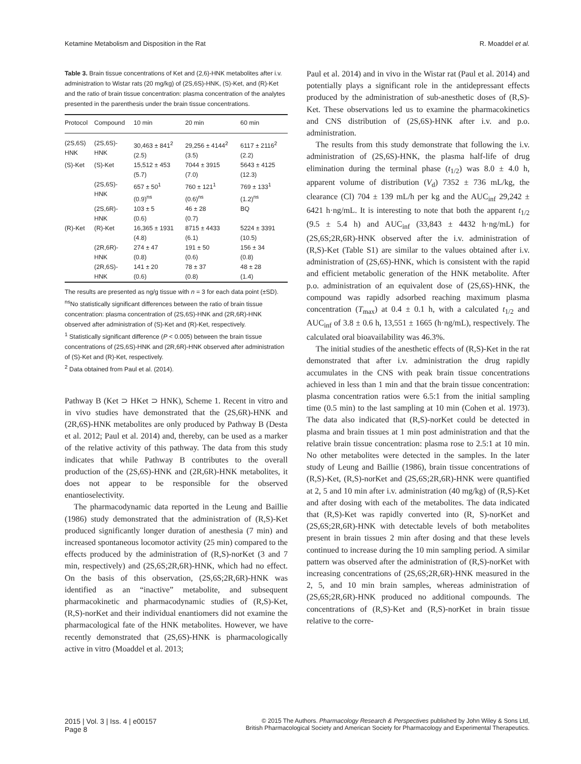Ketamine Metabolism and Disposition in the Rat R. Moaddel et al.
Table 3. Brain tissue concentrations of Ket and (2,6)-HNK metabolites after i.v. administration to Wistar rats (20 mg/kg) of (2S,6S)-HNK, (S)-Ket, and (R)-Ket and the ratio of brain tissue concentration: plasma concentration of the analytes presented in the parenthesis under the brain tissue concentrations.
| Protocol | Compound | 10 min | 20 min | 60 min |
| --- | --- | --- | --- | --- |
| (2S,6S) HNK | (2S,6S)- HNK | 30,463 ± 841<sup>2</sup> (2.5) | 29,256 ± 4144<sup>2</sup> (3.5) | 6117 ± 2116<sup>2</sup> (2.2) |
| (S)-Ket | (S)-Ket | 15,512 ± 453 (5.7) | 7044 ± 3915 (7.0) | 5643 ± 4125 (12.3) |
| | (2S,6S)- HNK | 657 ± 50<sup>1</sup> (0.9)<sup>ns</sup> | 760 ± 121<sup>1</sup> (0.6)<sup>ns</sup> | 769 ± 133<sup>1</sup> (1.2)<sup>ns</sup> |
| | (2S,6R)- HNK | 103 ± 5 (0.6) | 46 ± 28 (0.7) | BQ |
| (R)-Ket | (R)-Ket | 16,365 ± 1931 (4.8) | 8715 ± 4433 (6.1) | 5224 ± 3391 (10.5) |
| | (2R,6R)- HNK | 274 ± 47 (0.8) | 191 ± 50 (0.6) | 156 ± 34 (0.8) |
| | (2R,6S)- HNK | 141 ± 20 (0.6) | 78 ± 37 (0.8) | 48 ± 28 (1.4) |
The results are presented as ng/g tissue with n = 3 for each data point (±SD). <sup>ns</sup>No statistically significant differences between the ratio of brain tissue concentration: plasma concentration of (2S,6S)-HNK and (2R,6R)-HNK observed after administration of (S)-Ket and (R)-Ket, respectively.
<sup>1</sup> Statistically significant difference (P < 0.005) between the brain tissue concentrations of (2S,6S)-HNK and (2R,6R)-HNK observed after administration of (S)-Ket and (R)-Ket, respectively.
<sup>2</sup> Data obtained from Paul et al. (2014).
Pathway B (Ket ⊃ HKet ⊃ HNK), Scheme 1. Recent in vitro and in vivo studies have demonstrated that the (2S,6R)-HNK and (2R,6S)-HNK metabolites are only produced by Pathway B (Desta et al. 2012; Paul et al. 2014) and, thereby, can be used as a marker of the relative activity of this pathway. The data from this study indicates that while Pathway B contributes to the overall production of the (2S,6S)-HNK and (2R,6R)-HNK metabolites, it does not appear to be responsible for the observed enantioselectivity.
The pharmacodynamic data reported in the Leung and Baillie (1986) study demonstrated that the administration of (R,S)-Ket produced significantly longer duration of anesthesia (7 min) and increased spontaneous locomotor activity (25 min) compared to the effects produced by the administration of (R,S)-norKet (3 and 7 min, respectively) and (2S,6S;2R,6R)-HNK, which had no effect. On the basis of this observation, (2S,6S;2R,6R)-HNK was identified as an “inactive” metabolite, and subsequent pharmacokinetic and pharmacodynamic studies of (R,S)-Ket, (R,S)-norKet and their individual enantiomers did not examine the pharmacological fate of the HNK metabolites. However, we have recently demonstrated that (2S,6S)-HNK is pharmacologically active in vitro (Moaddel et al. 2013;
Paul et al. 2014) and in vivo in the Wistar rat (Paul et al. 2014) and potentially plays a significant role in the antidepressant effects produced by the administration of sub-anesthetic doses of (R,S)-Ket. These observations led us to examine the pharmacokinetics and CNS distribution of (2S,6S)-HNK after i.v. and p.o. administration.
The results from this study demonstrate that following the i.v. administration of (2S,6S)-HNK, the plasma half-life of drug elimination during the terminal phase (t<sub>1/2</sub>) was 8.0 ± 4.0 h, apparent volume of distribution (V<sub>d</sub>) 7352 ± 736 mL/kg, the clearance (Cl) 704 ± 139 mL/h per kg and the AUC<sub>inf</sub> 29,242 ± 6421 h·ng/mL. It is interesting to note that both the apparent t<sub>1/2</sub> (9.5 ± 5.4 h) and AUC<sub>inf</sub> (33,843 ± 4432 h·ng/mL) for (2S,6S;2R,6R)-HNK observed after the i.v. administration of (R,S)-Ket (Table S1) are similar to the values obtained after i.v. administration of (2S,6S)-HNK, which is consistent with the rapid and efficient metabolic generation of the HNK metabolite. After p.o. administration of an equivalent dose of (2S,6S)-HNK, the compound was rapidly adsorbed reaching maximum plasma concentration (T<sub>max</sub>) at 0.4 ± 0.1 h, with a calculated t<sub>1/2</sub> and AUC<sub>inf</sub> of 3.8 ± 0.6 h, 13,551 ± 1665 (h·ng/mL), respectively. The calculated oral bioavailability was 46.3%.
The initial studies of the anesthetic effects of (R,S)-Ket in the rat demonstrated that after i.v. administration the drug rapidly accumulates in the CNS with peak brain tissue concentrations achieved in less than 1 min and that the brain tissue concentration: plasma concentration ratios were 6.5:1 from the initial sampling time (0.5 min) to the last sampling at 10 min (Cohen et al. 1973). The data also indicated that (R,S)-norKet could be detected in plasma and brain tissues at 1 min post administration and that the relative brain tissue concentration: plasma rose to 2.5:1 at 10 min. No other metabolites were detected in the samples. In the later study of Leung and Baillie (1986), brain tissue concentrations of (R,S)-Ket, (R,S)-norKet and (2S,6S;2R,6R)-HNK were quantified at 2, 5 and 10 min after i.v. administration (40 mg/kg) of (R,S)-Ket and after dosing with each of the metabolites. The data indicated that (R,S)-Ket was rapidly converted into (R, S)-norKet and (2S,6S;2R,6R)-HNK with detectable levels of both metabolites present in brain tissues 2 min after dosing and that these levels continued to increase during the 10 min sampling period. A similar pattern was observed after the administration of (R,S)-norKet with increasing concentrations of (2S,6S;2R,6R)-HNK measured in the 2, 5, and 10 min brain samples, whereas administration of (2S,6S;2R,6R)-HNK produced no additional compounds. The concentrations of (R,S)-Ket and (R,S)-norKet in brain tissue relative to the corre-
2015 | Vol. 3 | Iss. 4 | e00157
Page 8
© 2015 The Authors. Pharmacology Research & Perspectives published by John Wiley & Sons Ltd,
British Pharmacological Society and American Society for Pharmacology and Experimental Therapeutics.